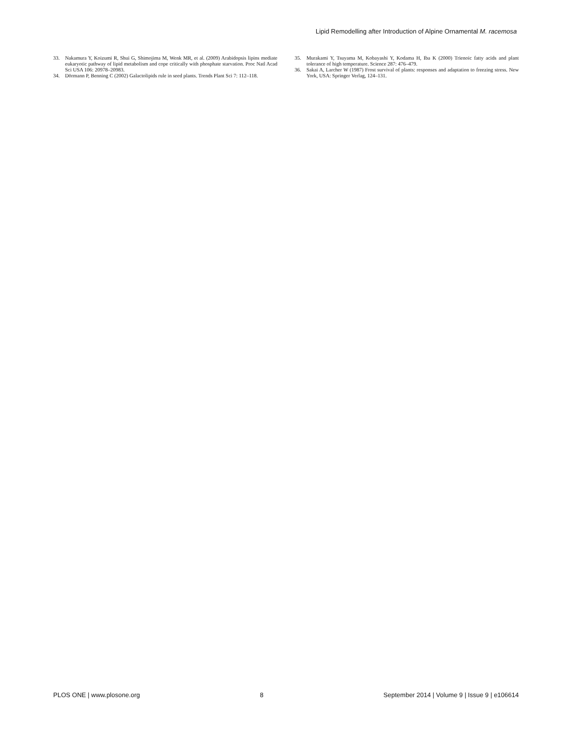Lipid Remodelling after Introduction of Alpine Ornamental M. racemosa
33. Nakamura Y, Koizumi R, Shui G, Shimojima M, Wenk MR, et al. (2009) Arabidopsis lipins mediate eukaryotic pathway of lipid metabolism and cope critically with phosphate starvation. Proc Natl Acad Sci USA 106: 20978–20983.
34. Dörmann P, Benning C (2002) Galactolipids rule in seed plants. Trends Plant Sci 7: 112–118.
35. Murakami Y, Tsuyama M, Kobayashi Y, Kodama H, Iba K (2000) Trienoic fatty acids and plant tolerance of high temperature. Science 287: 476–479.
36. Sakai A, Larcher W (1987) Frost survival of plants: responses and adaptation to freezing stress. New York, USA: Springer Verlag, 124–131.
PLOS ONE | www.plosone.org 8 September 2014 | Volume 9 | Issue 9 | e106614